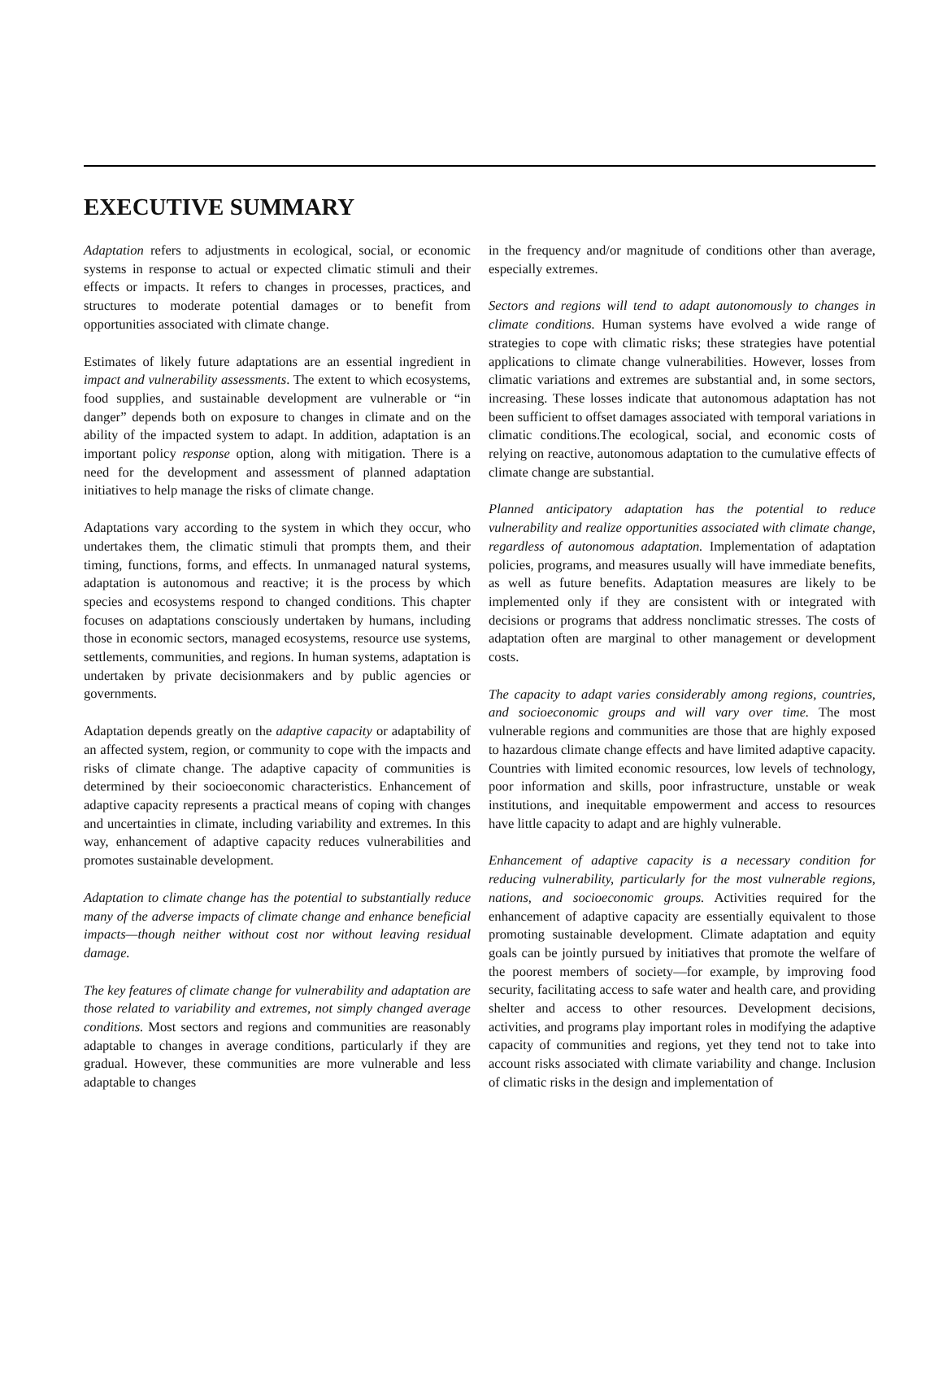EXECUTIVE SUMMARY
Adaptation refers to adjustments in ecological, social, or economic systems in response to actual or expected climatic stimuli and their effects or impacts. It refers to changes in processes, practices, and structures to moderate potential damages or to benefit from opportunities associated with climate change.
Estimates of likely future adaptations are an essential ingredient in impact and vulnerability assessments. The extent to which ecosystems, food supplies, and sustainable development are vulnerable or “in danger” depends both on exposure to changes in climate and on the ability of the impacted system to adapt. In addition, adaptation is an important policy response option, along with mitigation. There is a need for the development and assessment of planned adaptation initiatives to help manage the risks of climate change.
Adaptations vary according to the system in which they occur, who undertakes them, the climatic stimuli that prompts them, and their timing, functions, forms, and effects. In unmanaged natural systems, adaptation is autonomous and reactive; it is the process by which species and ecosystems respond to changed conditions. This chapter focuses on adaptations consciously undertaken by humans, including those in economic sectors, managed ecosystems, resource use systems, settlements, communities, and regions. In human systems, adaptation is undertaken by private decisionmakers and by public agencies or governments.
Adaptation depends greatly on the adaptive capacity or adaptability of an affected system, region, or community to cope with the impacts and risks of climate change. The adaptive capacity of communities is determined by their socioeconomic characteristics. Enhancement of adaptive capacity represents a practical means of coping with changes and uncertainties in climate, including variability and extremes. In this way, enhancement of adaptive capacity reduces vulnerabilities and promotes sustainable development.
Adaptation to climate change has the potential to substantially reduce many of the adverse impacts of climate change and enhance beneficial impacts—though neither without cost nor without leaving residual damage.
The key features of climate change for vulnerability and adaptation are those related to variability and extremes, not simply changed average conditions. Most sectors and regions and communities are reasonably adaptable to changes in average conditions, particularly if they are gradual. However, these communities are more vulnerable and less adaptable to changes
in the frequency and/or magnitude of conditions other than average, especially extremes.
Sectors and regions will tend to adapt autonomously to changes in climate conditions. Human systems have evolved a wide range of strategies to cope with climatic risks; these strategies have potential applications to climate change vulnerabilities. However, losses from climatic variations and extremes are substantial and, in some sectors, increasing. These losses indicate that autonomous adaptation has not been sufficient to offset damages associated with temporal variations in climatic conditions.The ecological, social, and economic costs of relying on reactive, autonomous adaptation to the cumulative effects of climate change are substantial.
Planned anticipatory adaptation has the potential to reduce vulnerability and realize opportunities associated with climate change, regardless of autonomous adaptation. Implementation of adaptation policies, programs, and measures usually will have immediate benefits, as well as future benefits. Adaptation measures are likely to be implemented only if they are consistent with or integrated with decisions or programs that address nonclimatic stresses. The costs of adaptation often are marginal to other management or development costs.
The capacity to adapt varies considerably among regions, countries, and socioeconomic groups and will vary over time. The most vulnerable regions and communities are those that are highly exposed to hazardous climate change effects and have limited adaptive capacity. Countries with limited economic resources, low levels of technology, poor information and skills, poor infrastructure, unstable or weak institutions, and inequitable empowerment and access to resources have little capacity to adapt and are highly vulnerable.
Enhancement of adaptive capacity is a necessary condition for reducing vulnerability, particularly for the most vulnerable regions, nations, and socioeconomic groups. Activities required for the enhancement of adaptive capacity are essentially equivalent to those promoting sustainable development. Climate adaptation and equity goals can be jointly pursued by initiatives that promote the welfare of the poorest members of society—for example, by improving food security, facilitating access to safe water and health care, and providing shelter and access to other resources. Development decisions, activities, and programs play important roles in modifying the adaptive capacity of communities and regions, yet they tend not to take into account risks associated with climate variability and change. Inclusion of climatic risks in the design and implementation of